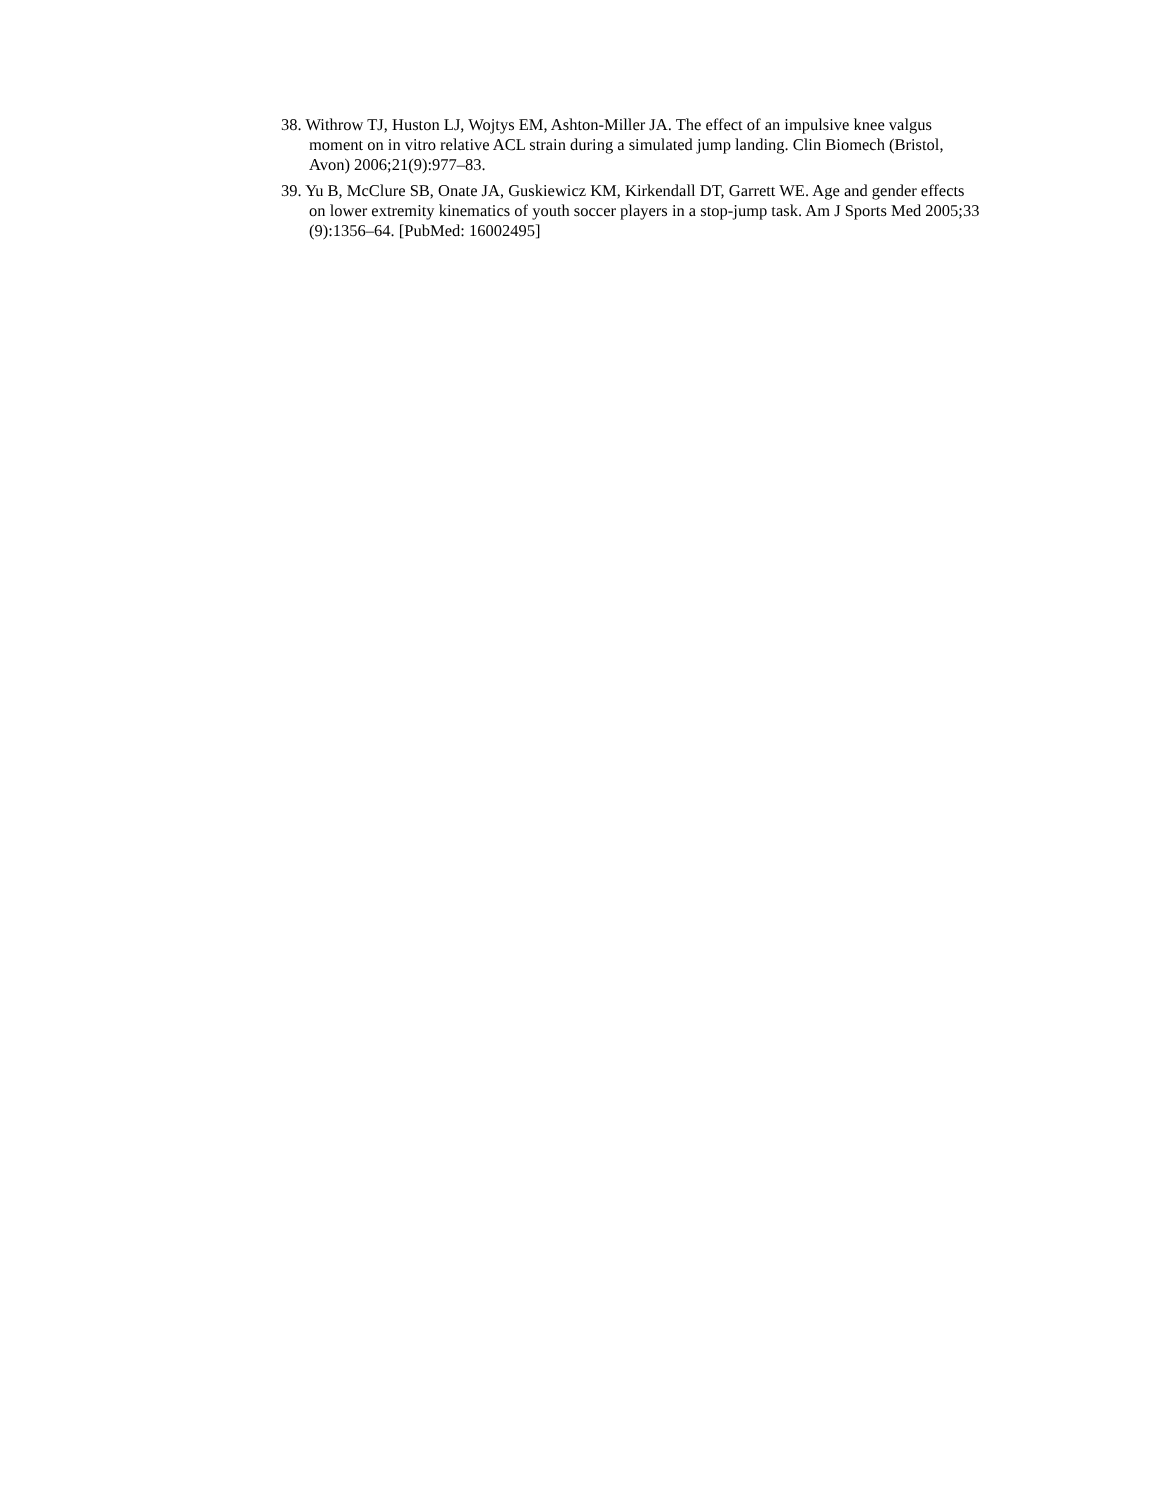38. Withrow TJ, Huston LJ, Wojtys EM, Ashton-Miller JA. The effect of an impulsive knee valgus moment on in vitro relative ACL strain during a simulated jump landing. Clin Biomech (Bristol, Avon) 2006;21(9):977–83.
39. Yu B, McClure SB, Onate JA, Guskiewicz KM, Kirkendall DT, Garrett WE. Age and gender effects on lower extremity kinematics of youth soccer players in a stop-jump task. Am J Sports Med 2005;33 (9):1356–64. [PubMed: 16002495]